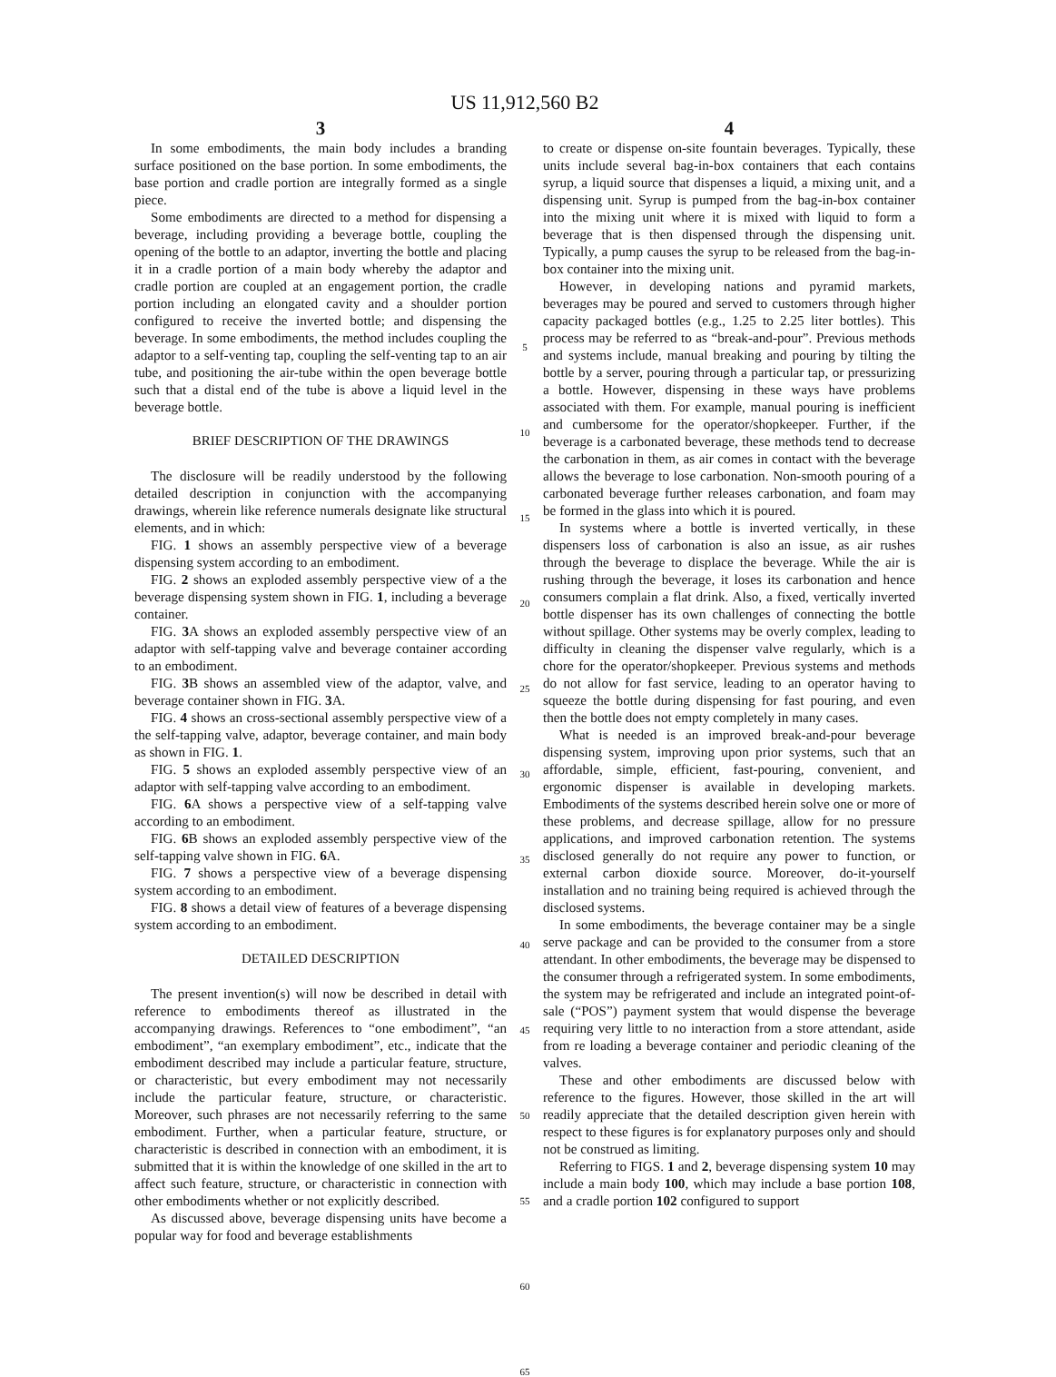US 11,912,560 B2
3
In some embodiments, the main body includes a branding surface positioned on the base portion. In some embodiments, the base portion and cradle portion are integrally formed as a single piece.
Some embodiments are directed to a method for dispensing a beverage, including providing a beverage bottle, coupling the opening of the bottle to an adaptor, inverting the bottle and placing it in a cradle portion of a main body whereby the adaptor and cradle portion are coupled at an engagement portion, the cradle portion including an elongated cavity and a shoulder portion configured to receive the inverted bottle; and dispensing the beverage. In some embodiments, the method includes coupling the adaptor to a self-venting tap, coupling the self-venting tap to an air tube, and positioning the air-tube within the open beverage bottle such that a distal end of the tube is above a liquid level in the beverage bottle.
BRIEF DESCRIPTION OF THE DRAWINGS
The disclosure will be readily understood by the following detailed description in conjunction with the accompanying drawings, wherein like reference numerals designate like structural elements, and in which:
FIG. 1 shows an assembly perspective view of a beverage dispensing system according to an embodiment.
FIG. 2 shows an exploded assembly perspective view of a the beverage dispensing system shown in FIG. 1, including a beverage container.
FIG. 3 A shows an exploded assembly perspective view of an adaptor with self-tapping valve and beverage container according to an embodiment.
FIG. 3 B shows an assembled view of the adaptor, valve, and beverage container shown in FIG. 3 A.
FIG. 4 shows an cross-sectional assembly perspective view of a the self-tapping valve, adaptor, beverage container, and main body as shown in FIG. 1.
FIG. 5 shows an exploded assembly perspective view of an adaptor with self-tapping valve according to an embodiment.
FIG. 6 A shows a perspective view of a self-tapping valve according to an embodiment.
FIG. 6 B shows an exploded assembly perspective view of the self-tapping valve shown in FIG. 6 A.
FIG. 7 shows a perspective view of a beverage dispensing system according to an embodiment.
FIG. 8 shows a detail view of features of a beverage dispensing system according to an embodiment.
DETAILED DESCRIPTION
The present invention(s) will now be described in detail with reference to embodiments thereof as illustrated in the accompanying drawings. References to “one embodiment”, “an embodiment”, “an exemplary embodiment”, etc., indicate that the embodiment described may include a particular feature, structure, or characteristic, but every embodiment may not necessarily include the particular feature, structure, or characteristic. Moreover, such phrases are not necessarily referring to the same embodiment. Further, when a particular feature, structure, or characteristic is described in connection with an embodiment, it is submitted that it is within the knowledge of one skilled in the art to affect such feature, structure, or characteristic in connection with other embodiments whether or not explicitly described.
As discussed above, beverage dispensing units have become a popular way for food and beverage establishments
5
10
15
20
25
30
35
40
45
50
55
60
65
4
to create or dispense on-site fountain beverages. Typically, these units include several bag-in-box containers that each contains syrup, a liquid source that dispenses a liquid, a mixing unit, and a dispensing unit. Syrup is pumped from the bag-in-box container into the mixing unit where it is mixed with liquid to form a beverage that is then dispensed through the dispensing unit. Typically, a pump causes the syrup to be released from the bag-in-box container into the mixing unit.
However, in developing nations and pyramid markets, beverages may be poured and served to customers through higher capacity packaged bottles (e.g., 1.25 to 2.25 liter bottles). This process may be referred to as “break-and-pour”. Previous methods and systems include, manual breaking and pouring by tilting the bottle by a server, pouring through a particular tap, or pressurizing a bottle. However, dispensing in these ways have problems associated with them. For example, manual pouring is inefficient and cumbersome for the operator/shopkeeper. Further, if the beverage is a carbonated beverage, these methods tend to decrease the carbonation in them, as air comes in contact with the beverage allows the beverage to lose carbonation. Non-smooth pouring of a carbonated beverage further releases carbonation, and foam may be formed in the glass into which it is poured.
In systems where a bottle is inverted vertically, in these dispensers loss of carbonation is also an issue, as air rushes through the beverage to displace the beverage. While the air is rushing through the beverage, it loses its carbonation and hence consumers complain a flat drink. Also, a fixed, vertically inverted bottle dispenser has its own challenges of connecting the bottle without spillage. Other systems may be overly complex, leading to difficulty in cleaning the dispenser valve regularly, which is a chore for the operator/shopkeeper. Previous systems and methods do not allow for fast service, leading to an operator having to squeeze the bottle during dispensing for fast pouring, and even then the bottle does not empty completely in many cases.
What is needed is an improved break-and-pour beverage dispensing system, improving upon prior systems, such that an affordable, simple, efficient, fast-pouring, convenient, and ergonomic dispenser is available in developing markets. Embodiments of the systems described herein solve one or more of these problems, and decrease spillage, allow for no pressure applications, and improved carbonation retention. The systems disclosed generally do not require any power to function, or external carbon dioxide source. Moreover, do-it-yourself installation and no training being required is achieved through the disclosed systems.
In some embodiments, the beverage container may be a single serve package and can be provided to the consumer from a store attendant. In other embodiments, the beverage may be dispensed to the consumer through a refrigerated system. In some embodiments, the system may be refrigerated and include an integrated point-of-sale (“POS”) payment system that would dispense the beverage requiring very little to no interaction from a store attendant, aside from re loading a beverage container and periodic cleaning of the valves.
These and other embodiments are discussed below with reference to the figures. However, those skilled in the art will readily appreciate that the detailed description given herein with respect to these figures is for explanatory purposes only and should not be construed as limiting.
Referring to FIGS. 1 and 2, beverage dispensing system 10 may include a main body 100, which may include a base portion 108, and a cradle portion 102 configured to support